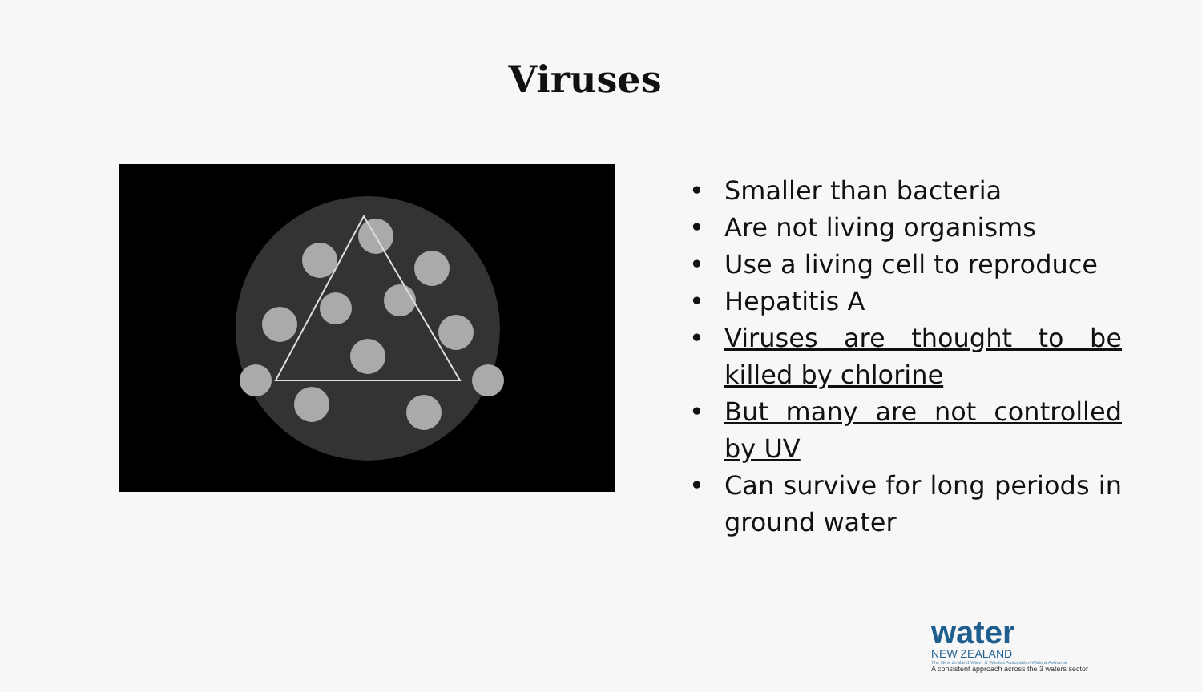Viruses
• Smaller than bacteria
• Are not living organisms
• Use a living cell to reproduce
• Hepatitis A
• Viruses are thought to be killed by chlorine
• But many are not controlled by UV
• Can survive for long periods in ground water
water
NEW ZEALAND
The New Zealand Water & Wastes Association Waiora Aotearoa
A consistent approach across the 3 waters sector